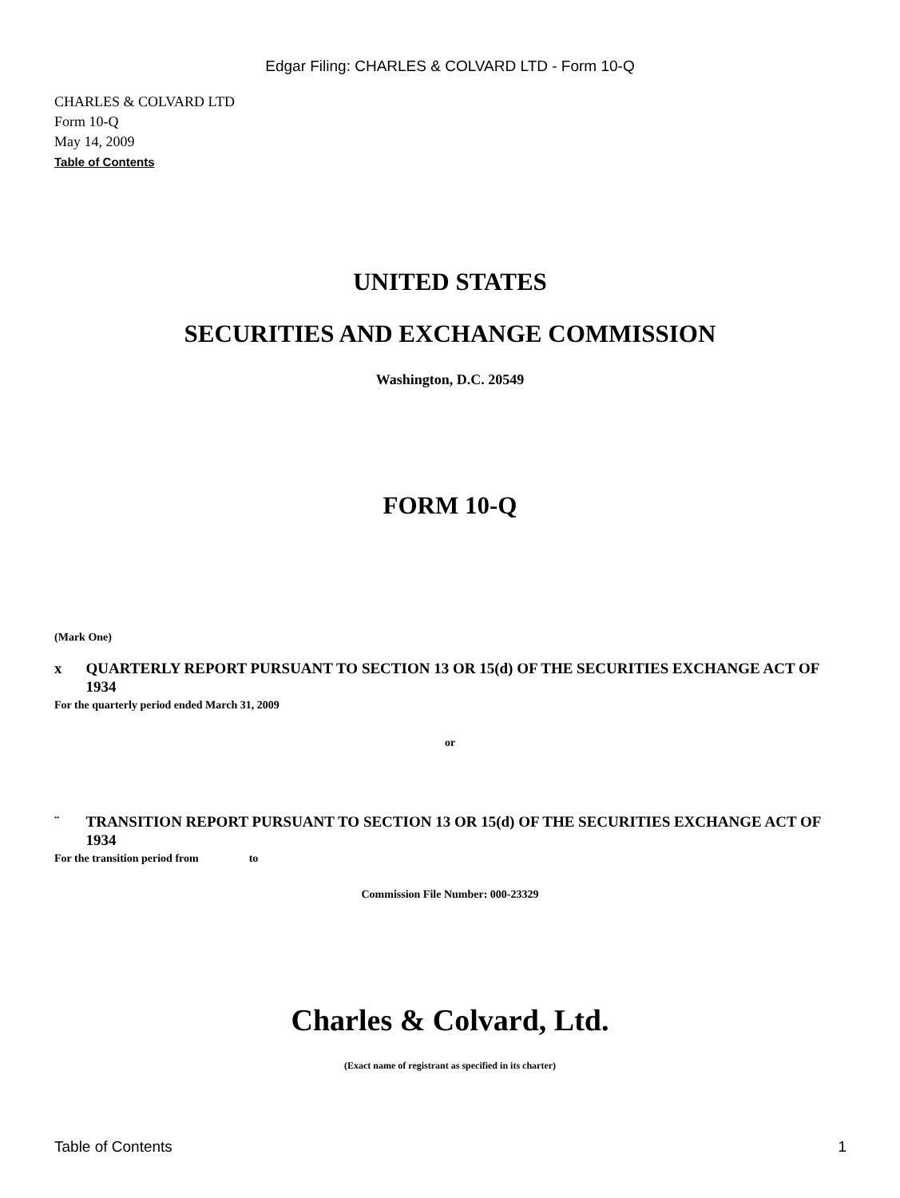Edgar Filing: CHARLES & COLVARD LTD - Form 10-Q
CHARLES & COLVARD LTD
Form 10-Q
May 14, 2009
Table of Contents
UNITED STATES
SECURITIES AND EXCHANGE COMMISSION
Washington, D.C. 20549
FORM 10-Q
(Mark One)
x QUARTERLY REPORT PURSUANT TO SECTION 13 OR 15(d) OF THE SECURITIES EXCHANGE ACT OF 1934
For the quarterly period ended March 31, 2009
or
¨ TRANSITION REPORT PURSUANT TO SECTION 13 OR 15(d) OF THE SECURITIES EXCHANGE ACT OF 1934
For the transition period from to
Commission File Number: 000-23329
Charles & Colvard, Ltd.
(Exact name of registrant as specified in its charter)
Table of Contents 1